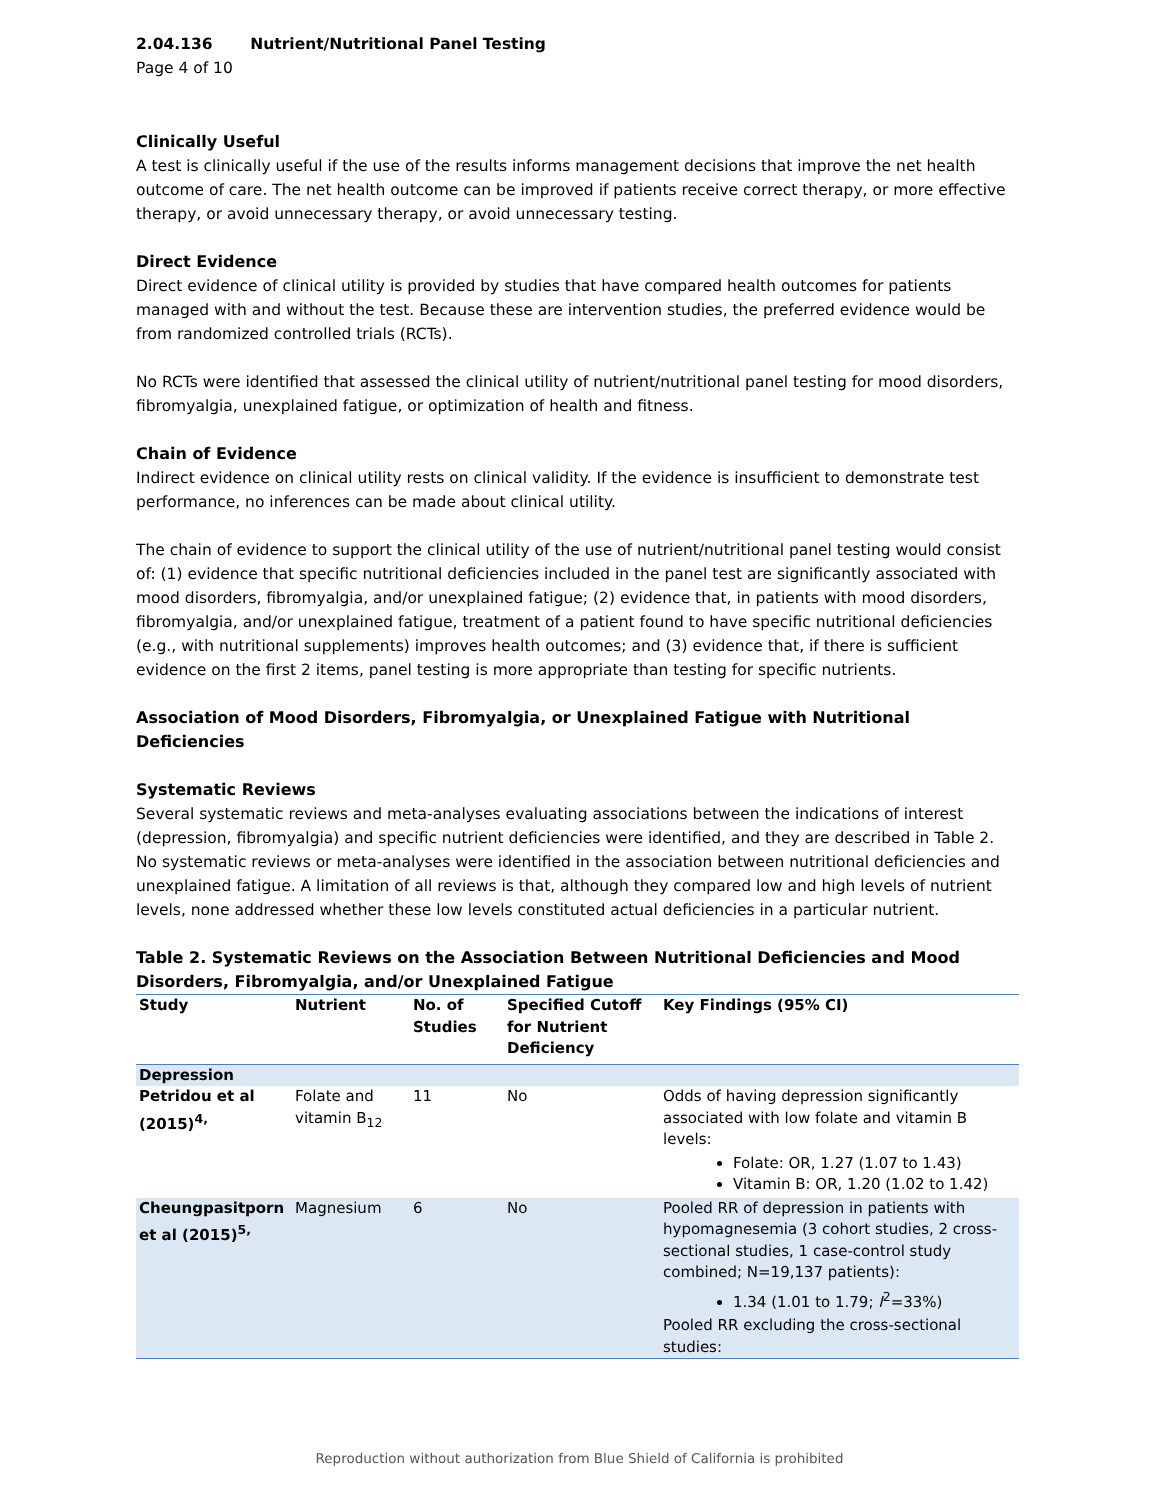2.04.136 Nutrient/Nutritional Panel Testing
Page 4 of 10
Clinically Useful
A test is clinically useful if the use of the results informs management decisions that improve the net health outcome of care. The net health outcome can be improved if patients receive correct therapy, or more effective therapy, or avoid unnecessary therapy, or avoid unnecessary testing.
Direct Evidence
Direct evidence of clinical utility is provided by studies that have compared health outcomes for patients managed with and without the test. Because these are intervention studies, the preferred evidence would be from randomized controlled trials (RCTs).
No RCTs were identified that assessed the clinical utility of nutrient/nutritional panel testing for mood disorders, fibromyalgia, unexplained fatigue, or optimization of health and fitness.
Chain of Evidence
Indirect evidence on clinical utility rests on clinical validity. If the evidence is insufficient to demonstrate test performance, no inferences can be made about clinical utility.
The chain of evidence to support the clinical utility of the use of nutrient/nutritional panel testing would consist of: (1) evidence that specific nutritional deficiencies included in the panel test are significantly associated with mood disorders, fibromyalgia, and/or unexplained fatigue; (2) evidence that, in patients with mood disorders, fibromyalgia, and/or unexplained fatigue, treatment of a patient found to have specific nutritional deficiencies (e.g., with nutritional supplements) improves health outcomes; and (3) evidence that, if there is sufficient evidence on the first 2 items, panel testing is more appropriate than testing for specific nutrients.
Association of Mood Disorders, Fibromyalgia, or Unexplained Fatigue with Nutritional Deficiencies
Systematic Reviews
Several systematic reviews and meta-analyses evaluating associations between the indications of interest (depression, fibromyalgia) and specific nutrient deficiencies were identified, and they are described in Table 2. No systematic reviews or meta-analyses were identified in the association between nutritional deficiencies and unexplained fatigue. A limitation of all reviews is that, although they compared low and high levels of nutrient levels, none addressed whether these low levels constituted actual deficiencies in a particular nutrient.
Table 2. Systematic Reviews on the Association Between Nutritional Deficiencies and Mood Disorders, Fibromyalgia, and/or Unexplained Fatigue
| Study | Nutrient | No. of Studies | Specified Cutoff for Nutrient Deficiency | Key Findings (95% CI) |
| --- | --- | --- | --- | --- |
| Depression | | | | |
| Petridou et al (2015)<sup>4,</sup> | Folate and vitamin B<sub>12</sub> | 11 | No | Odds of having depression significantly associated with low folate and vitamin B levels: Folate: OR, 1.27 (1.07 to 1.43) Vitamin B: OR, 1.20 (1.02 to 1.42) |
| Cheungpasitporn et al (2015)<sup>5,</sup> | Magnesium | 6 | No | Pooled RR of depression in patients with hypomagnesemia (3 cohort studies, 2 cross-sectional studies, 1 case-control study combined; N=19,137 patients): 1.34 (1.01 to 1.79; I<sup>2</sup>=33%) Pooled RR excluding the cross-sectional studies: |
Reproduction without authorization from Blue Shield of California is prohibited